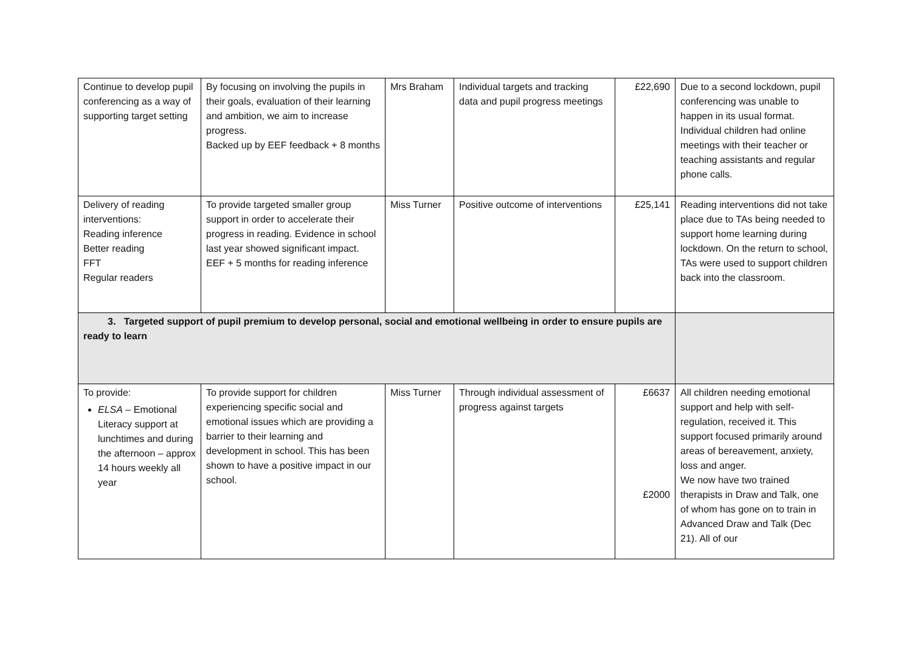| Continue to develop pupil conferencing as a way of supporting target setting | By focusing on involving the pupils in their goals, evaluation of their learning and ambition, we aim to increase progress. Backed up by EEF feedback + 8 months | Mrs Braham | Individual targets and tracking data and pupil progress meetings | £22,690 | Due to a second lockdown, pupil conferencing was unable to happen in its usual format. Individual children had online meetings with their teacher or teaching assistants and regular phone calls. |
| Delivery of reading interventions: Reading inference Better reading FFT Regular readers | To provide targeted smaller group support in order to accelerate their progress in reading. Evidence in school last year showed significant impact. EEF + 5 months for reading inference | Miss Turner | Positive outcome of interventions | £25,141 | Reading interventions did not take place due to TAs being needed to support home learning during lockdown. On the return to school, TAs were used to support children back into the classroom. |
| 3. Targeted support of pupil premium to develop personal, social and emotional wellbeing in order to ensure pupils are ready to learn | | | | | |
| To provide: ELSA – Emotional Literacy support at lunchtimes and during the afternoon – approx 14 hours weekly all year | To provide support for children experiencing specific social and emotional issues which are providing a barrier to their learning and development in school. This has been shown to have a positive impact in our school. | Miss Turner | Through individual assessment of progress against targets | £6637 £2000 | All children needing emotional support and help with self-regulation, received it. This support focused primarily around areas of bereavement, anxiety, loss and anger. We now have two trained therapists in Draw and Talk, one of whom has gone on to train in Advanced Draw and Talk (Dec 21). All of our |